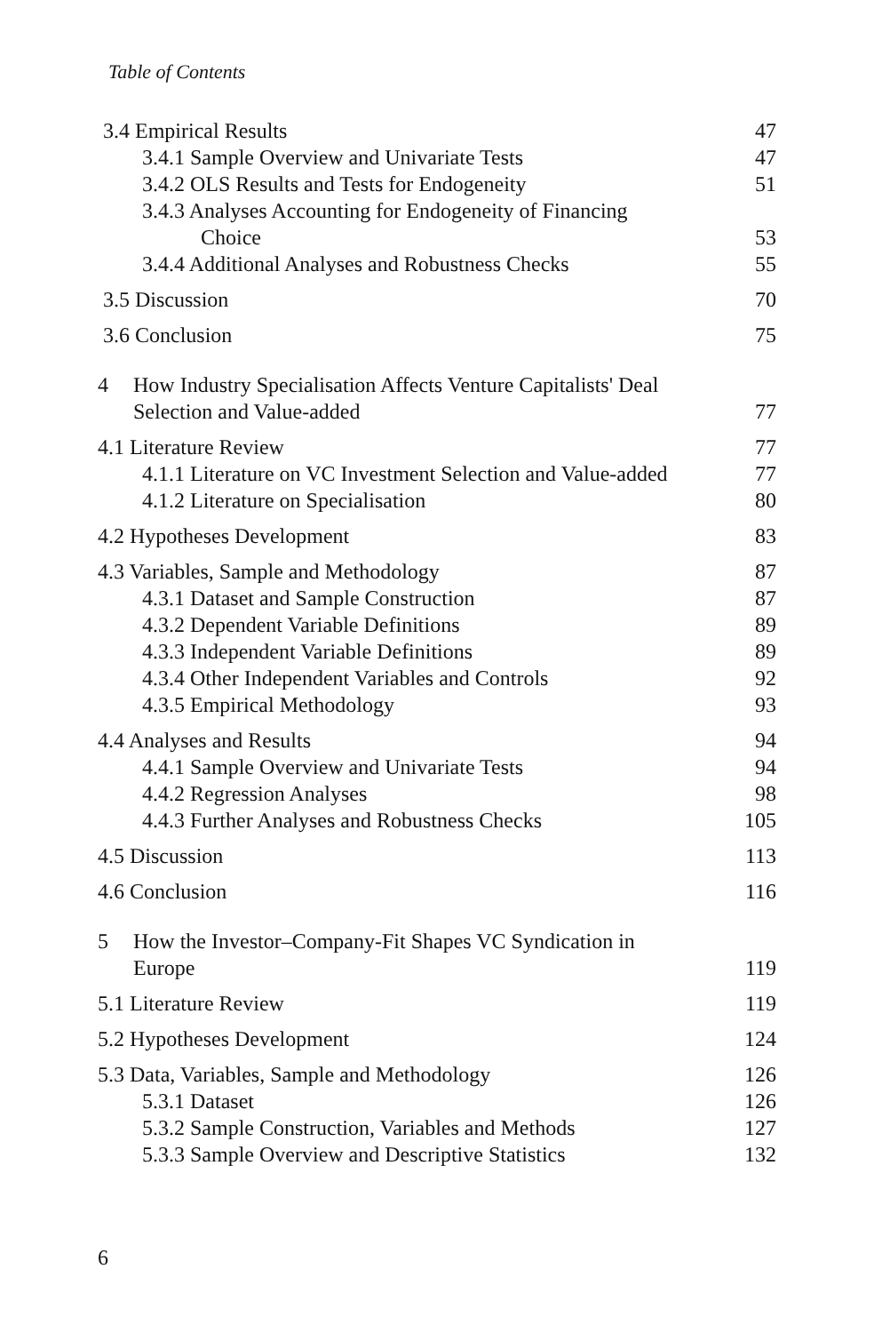Table of Contents
3.4 Empirical Results 47
3.4.1 Sample Overview and Univariate Tests 47
3.4.2 OLS Results and Tests for Endogeneity 51
3.4.3 Analyses Accounting for Endogeneity of Financing
Choice
53
3.4.4 Additional Analyses and Robustness Checks 55
3.5 Discussion 70
3.6 Conclusion 75
4 How Industry Specialisation Affects Venture Capitalists' Deal
Selection and Value-added
77
4.1 Literature Review 77
4.1.1 Literature on VC Investment Selection and Value-added 77
4.1.2 Literature on Specialisation 80
4.2 Hypotheses Development 83
4.3 Variables, Sample and Methodology 87
4.3.1 Dataset and Sample Construction 87
4.3.2 Dependent Variable Definitions 89
4.3.3 Independent Variable Definitions 89
4.3.4 Other Independent Variables and Controls 92
4.3.5 Empirical Methodology 93
4.4 Analyses and Results 94
4.4.1 Sample Overview and Univariate Tests 94
4.4.2 Regression Analyses 98
4.4.3 Further Analyses and Robustness Checks 105
4.5 Discussion 113
4.6 Conclusion 116
5 How the Investor–Company-Fit Shapes VC Syndication in
Europe
119
5.1 Literature Review 119
5.2 Hypotheses Development 124
5.3 Data, Variables, Sample and Methodology 126
5.3.1 Dataset 126
5.3.2 Sample Construction, Variables and Methods 127
5.3.3 Sample Overview and Descriptive Statistics 132
6